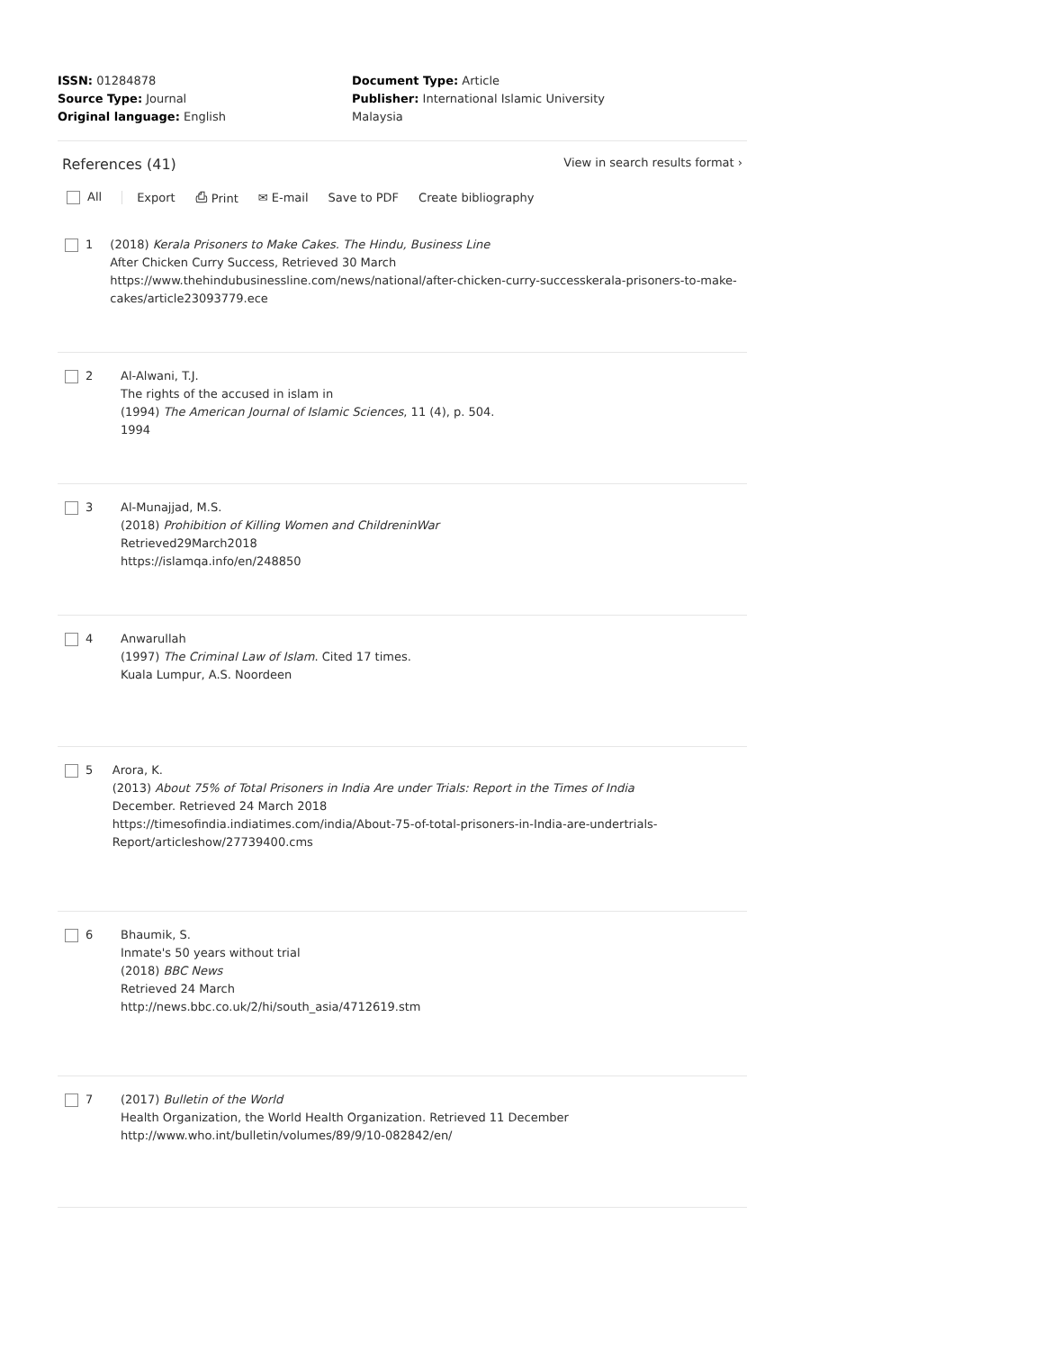ISSN: 01284878
Source Type: Journal
Original language: English
Document Type: Article
Publisher: International Islamic University Malaysia
References (41) View in search results format ›
All Export ⎙ Print ✉ E-mail Save to PDF Create bibliography
1 (2018) Kerala Prisoners to Make Cakes. The Hindu, Business Line
After Chicken Curry Success, Retrieved 30 March
https://www.thehindubusinessline.com/news/national/after-chicken-curry-successkerala-prisoners-to-make-cakes/article23093779.ece
2 Al-Alwani, T.J.
The rights of the accused in islam in
(1994) The American Journal of Islamic Sciences, 11 (4), p. 504.
1994
3 Al-Munajjad, M.S.
(2018) Prohibition of Killing Women and ChildreninWar
Retrieved29March2018
https://islamqa.info/en/248850
4 Anwarullah
(1997) The Criminal Law of Islam. Cited 17 times.
Kuala Lumpur, A.S. Noordeen
5 Arora, K.
(2013) About 75% of Total Prisoners in India Are under Trials: Report in the Times of India
December. Retrieved 24 March 2018
https://timesofindia.indiatimes.com/india/About-75-of-total-prisoners-in-India-are-undertrials-Report/articleshow/27739400.cms
6 Bhaumik, S.
Inmate's 50 years without trial
(2018) BBC News
Retrieved 24 March
http://news.bbc.co.uk/2/hi/south_asia/4712619.stm
7 (2017) Bulletin of the World
Health Organization, the World Health Organization. Retrieved 11 December
http://www.who.int/bulletin/volumes/89/9/10-082842/en/